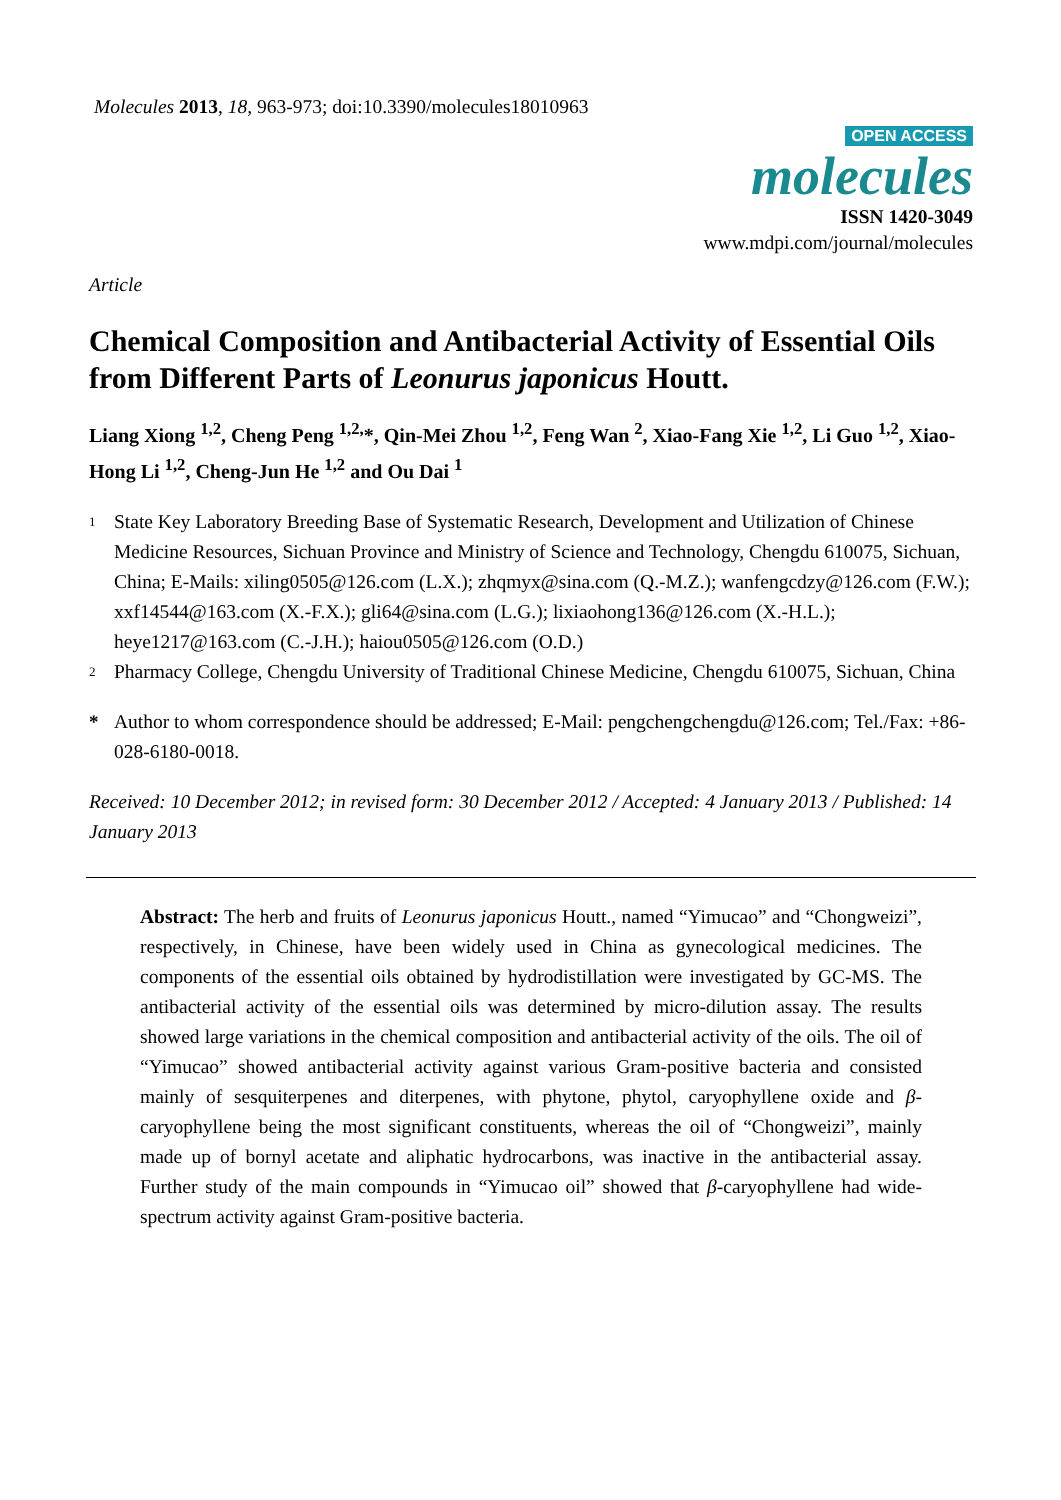Molecules 2013, 18, 963-973; doi:10.3390/molecules18010963
OPEN ACCESS
molecules
ISSN 1420-3049
www.mdpi.com/journal/molecules
Article
Chemical Composition and Antibacterial Activity of Essential Oils from Different Parts of Leonurus japonicus Houtt.
Liang Xiong <sup>1,2</sup>, Cheng Peng <sup>1,2,</sup>*, Qin-Mei Zhou <sup>1,2</sup>, Feng Wan <sup>2</sup>, Xiao-Fang Xie <sup>1,2</sup>, Li Guo <sup>1,2</sup>, Xiao-Hong Li <sup>1,2</sup>, Cheng-Jun He <sup>1,2</sup> and Ou Dai <sup>1</sup>
1 State Key Laboratory Breeding Base of Systematic Research, Development and Utilization of Chinese Medicine Resources, Sichuan Province and Ministry of Science and Technology, Chengdu 610075, Sichuan, China; E-Mails: xiling0505@126.com (L.X.); zhqmyx@sina.com (Q.-M.Z.); wanfengcdzy@126.com (F.W.); xxf14544@163.com (X.-F.X.); gli64@sina.com (L.G.); lixiaohong136@126.com (X.-H.L.); heye1217@163.com (C.-J.H.); haiou0505@126.com (O.D.)
2 Pharmacy College, Chengdu University of Traditional Chinese Medicine, Chengdu 610075, Sichuan, China
* Author to whom correspondence should be addressed; E-Mail: pengchengchengdu@126.com; Tel./Fax: +86-028-6180-0018.
Received: 10 December 2012; in revised form: 30 December 2012 / Accepted: 4 January 2013 / Published: 14 January 2013
Abstract: The herb and fruits of Leonurus japonicus Houtt., named “Yimucao” and “Chongweizi”, respectively, in Chinese, have been widely used in China as gynecological medicines. The components of the essential oils obtained by hydrodistillation were investigated by GC-MS. The antibacterial activity of the essential oils was determined by micro-dilution assay. The results showed large variations in the chemical composition and antibacterial activity of the oils. The oil of “Yimucao” showed antibacterial activity against various Gram-positive bacteria and consisted mainly of sesquiterpenes and diterpenes, with phytone, phytol, caryophyllene oxide and β-caryophyllene being the most significant constituents, whereas the oil of “Chongweizi”, mainly made up of bornyl acetate and aliphatic hydrocarbons, was inactive in the antibacterial assay. Further study of the main compounds in “Yimucao oil” showed that β-caryophyllene had wide-spectrum activity against Gram-positive bacteria.